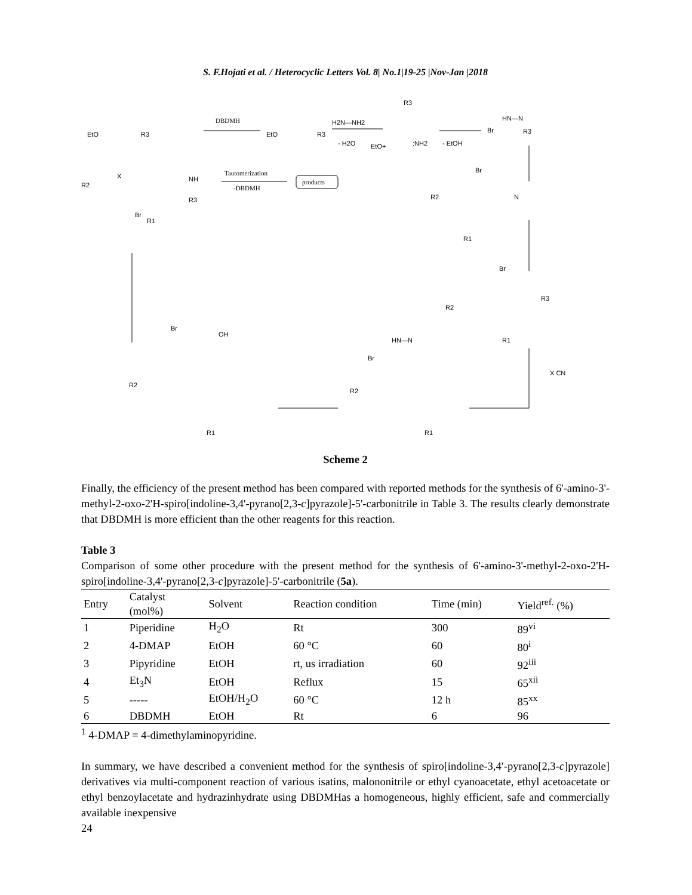S. F.Hojati et al. / Heterocyclic Letters Vol. 8| No.1|19-25 |Nov-Jan |2018
EtO
R3
DBDMH
EtO
R3
H2N—NH2
- H2O
EtO+
:NH2
R3
- EtOH
HN—N
Br
R3
Br
N
R2
R1
Br
R3
R2
R1
X CN
HN—N
Br
R2
R1
Br
R2
OH
R1
Br
X
R2
NH
R3
R1
Tautomerization
-DBDMH
products
Scheme 2
Finally, the efficiency of the present method has been compared with reported methods for the synthesis of 6'-amino-3'-methyl-2-oxo-2'H-spiro[indoline-3,4'-pyrano[2,3-c]pyrazole]-5'-carbonitrile in Table 3. The results clearly demonstrate that DBDMH is more efficient than the other reagents for this reaction.
Table 3
Comparison of some other procedure with the present method for the synthesis of 6'-amino-3'-methyl-2-oxo-2'H-spiro[indoline-3,4'-pyrano[2,3-c]pyrazole]-5'-carbonitrile (5a).
| Entry | Catalyst (mol%) | Solvent | Reaction condition | Time (min) | Yield<sup>ref.</sup> (%) |
| --- | --- | --- | --- | --- | --- |
| 1 | Piperidine | H<sub>2</sub>O | Rt | 300 | 89<sup>vi</sup> |
| 2 | 4-DMAP | EtOH | 60 °C | 60 | 80<sup>i</sup> |
| 3 | Pipyridine | EtOH | rt, us irradiation | 60 | 92<sup>iii</sup> |
| 4 | Et<sub>3</sub>N | EtOH | Reflux | 15 | 65<sup>xii</sup> |
| 5 | ----- | EtOH/H<sub>2</sub>O | 60 °C | 12 h | 85<sup>xx</sup> |
| 6 | DBDMH | EtOH | Rt | 6 | 96 |
<sup>1</sup> 4-DMAP = 4-dimethylaminopyridine.
In summary, we have described a convenient method for the synthesis of spiro[indoline-3,4′-pyrano[2,3-c]pyrazole] derivatives via multi-component reaction of various isatins, malononitrile or ethyl cyanoacetate, ethyl acetoacetate or ethyl benzoylacetate and hydrazinhydrate using DBDMHas a homogeneous, highly efficient, safe and commercially available inexpensive
24